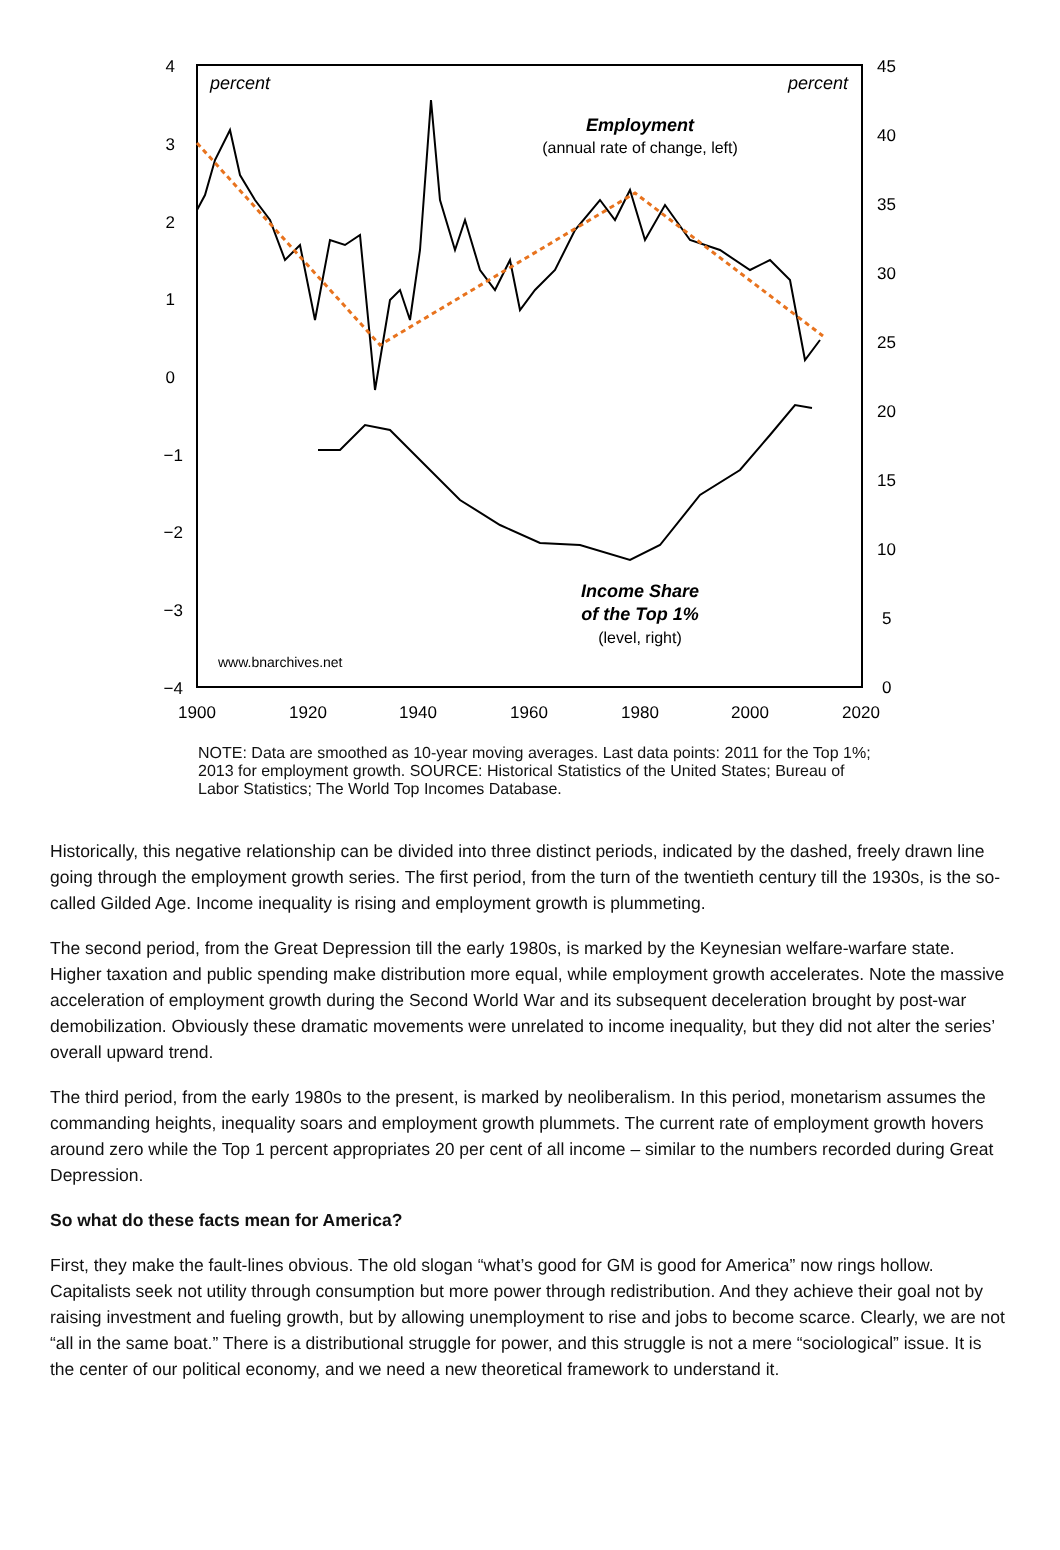4
3
2
1
0
−1
−2
−3
−4
45
40
35
30
25
20
15
10
5
0
1900
1920
1940
1960
1980
2000
2020
percent
percent
Employment
(annual rate of change, left)
Income Share
of the Top 1%
(level, right)
www.bnarchives.net
NOTE: Data are smoothed as 10-year moving averages. Last data points: 2011 for the Top 1%; 2013 for employment growth. SOURCE: Historical Statistics of the United States; Bureau of Labor Statistics; The World Top Incomes Database.
Historically, this negative relationship can be divided into three distinct periods, indicated by the dashed, freely drawn line going through the employment growth series. The first period, from the turn of the twentieth century till the 1930s, is the so-called Gilded Age. Income inequality is rising and employment growth is plummeting.
The second period, from the Great Depression till the early 1980s, is marked by the Keynesian welfare-warfare state. Higher taxation and public spending make distribution more equal, while employment growth accelerates. Note the massive acceleration of employment growth during the Second World War and its subsequent deceleration brought by post-war demobilization. Obviously these dramatic movements were unrelated to income inequality, but they did not alter the series’ overall upward trend.
The third period, from the early 1980s to the present, is marked by neoliberalism. In this period, monetarism assumes the commanding heights, inequality soars and employment growth plummets. The current rate of employment growth hovers around zero while the Top 1 percent appropriates 20 per cent of all income – similar to the numbers recorded during Great Depression.
So what do these facts mean for America?
First, they make the fault-lines obvious. The old slogan “what’s good for GM is good for America” now rings hollow. Capitalists seek not utility through consumption but more power through redistribution. And they achieve their goal not by raising investment and fueling growth, but by allowing unemployment to rise and jobs to become scarce. Clearly, we are not “all in the same boat.” There is a distributional struggle for power, and this struggle is not a mere “sociological” issue. It is the center of our political economy, and we need a new theoretical framework to understand it.